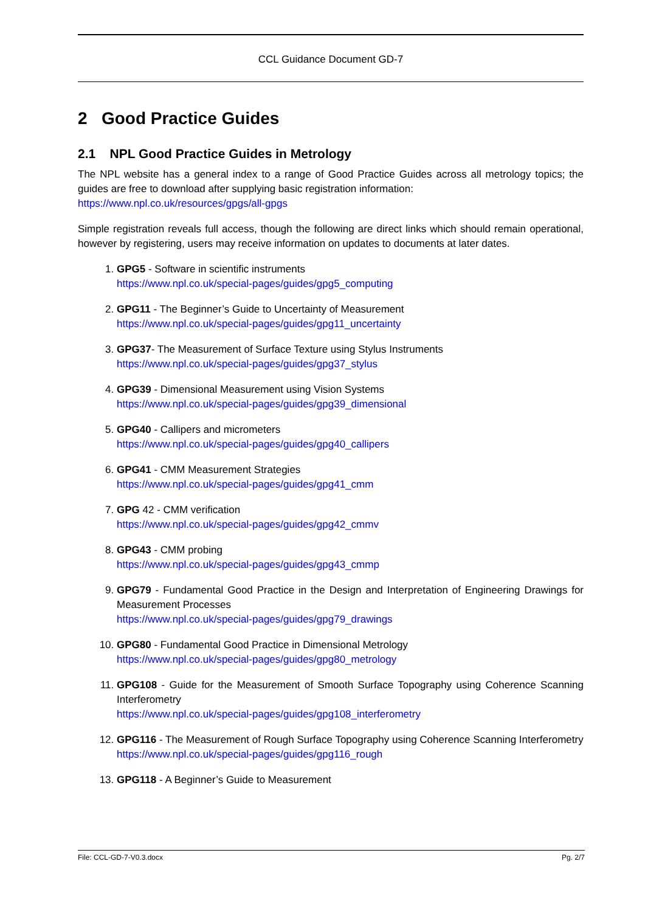CCL Guidance Document GD-7
2 Good Practice Guides
2.1 NPL Good Practice Guides in Metrology
The NPL website has a general index to a range of Good Practice Guides across all metrology topics; the guides are free to download after supplying basic registration information:
https://www.npl.co.uk/resources/gpgs/all-gpgs
Simple registration reveals full access, though the following are direct links which should remain operational, however by registering, users may receive information on updates to documents at later dates.
1. GPG5 - Software in scientific instruments
https://www.npl.co.uk/special-pages/guides/gpg5_computing
2. GPG11 - The Beginner’s Guide to Uncertainty of Measurement
https://www.npl.co.uk/special-pages/guides/gpg11_uncertainty
3. GPG37- The Measurement of Surface Texture using Stylus Instruments
https://www.npl.co.uk/special-pages/guides/gpg37_stylus
4. GPG39 - Dimensional Measurement using Vision Systems
https://www.npl.co.uk/special-pages/guides/gpg39_dimensional
5. GPG40 - Callipers and micrometers
https://www.npl.co.uk/special-pages/guides/gpg40_callipers
6. GPG41 - CMM Measurement Strategies
https://www.npl.co.uk/special-pages/guides/gpg41_cmm
7. GPG 42 - CMM verification
https://www.npl.co.uk/special-pages/guides/gpg42_cmmv
8. GPG43 - CMM probing
https://www.npl.co.uk/special-pages/guides/gpg43_cmmp
9. GPG79 - Fundamental Good Practice in the Design and Interpretation of Engineering Drawings for Measurement Processes
https://www.npl.co.uk/special-pages/guides/gpg79_drawings
10. GPG80 - Fundamental Good Practice in Dimensional Metrology
https://www.npl.co.uk/special-pages/guides/gpg80_metrology
11. GPG108 - Guide for the Measurement of Smooth Surface Topography using Coherence Scanning Interferometry
https://www.npl.co.uk/special-pages/guides/gpg108_interferometry
12. GPG116 - The Measurement of Rough Surface Topography using Coherence Scanning Interferometry
https://www.npl.co.uk/special-pages/guides/gpg116_rough
13. GPG118 - A Beginner’s Guide to Measurement
File: CCL-GD-7-V0.3.docx Pg. 2/7